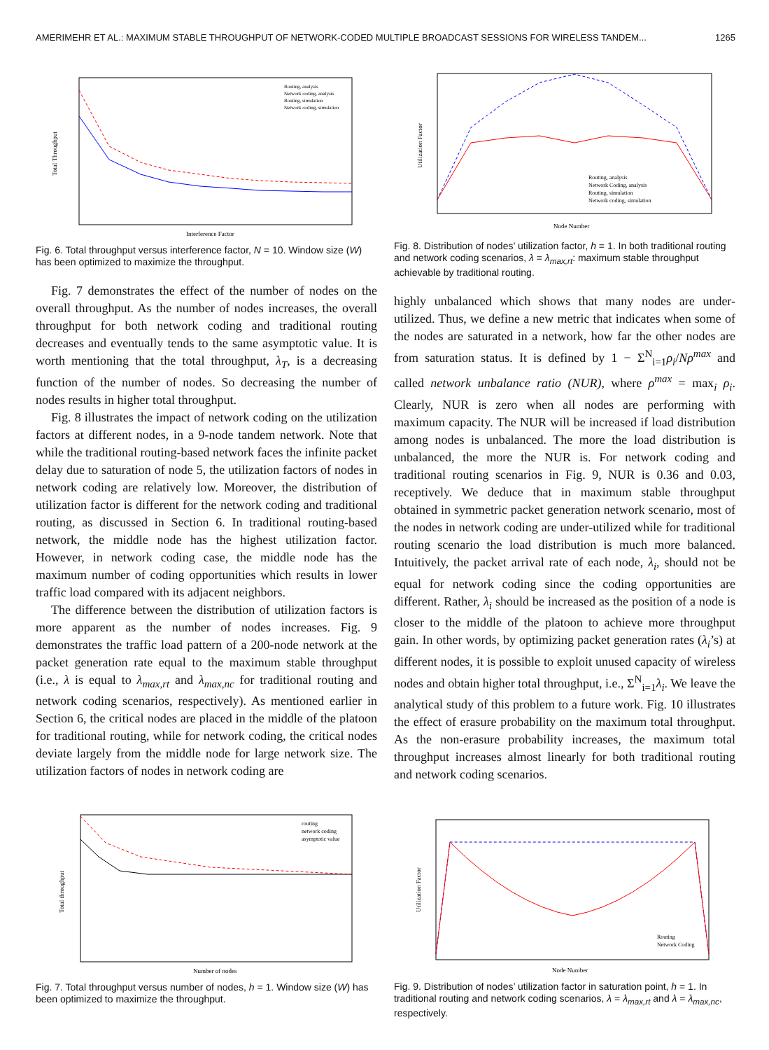AMERIMEHR ET AL.: MAXIMUM STABLE THROUGHPUT OF NETWORK-CODED MULTIPLE BROADCAST SESSIONS FOR WIRELESS TANDEM... 1265
Total Throughput
Interference Factor
Routing, analysis
Network coding, analysis
Routing, simulation
Network coding, simulation
Fig. 6. Total throughput versus interference factor, N = 10. Window size (W) has been optimized to maximize the throughput.
Fig. 7 demonstrates the effect of the number of nodes on the overall throughput. As the number of nodes increases, the overall throughput for both network coding and traditional routing decreases and eventually tends to the same asymptotic value. It is worth mentioning that the total throughput, λ<sub>T</sub>, is a decreasing function of the number of nodes. So decreasing the number of nodes results in higher total throughput.
Fig. 8 illustrates the impact of network coding on the utilization factors at different nodes, in a 9-node tandem network. Note that while the traditional routing-based network faces the infinite packet delay due to saturation of node 5, the utilization factors of nodes in network coding are relatively low. Moreover, the distribution of utilization factor is different for the network coding and traditional routing, as discussed in Section 6. In traditional routing-based network, the middle node has the highest utilization factor. However, in network coding case, the middle node has the maximum number of coding opportunities which results in lower traffic load compared with its adjacent neighbors.
The difference between the distribution of utilization factors is more apparent as the number of nodes increases. Fig. 9 demonstrates the traffic load pattern of a 200-node network at the packet generation rate equal to the maximum stable throughput (i.e., λ is equal to λ<sub>max,rt</sub> and λ<sub>max,nc</sub> for traditional routing and network coding scenarios, respectively). As mentioned earlier in Section 6, the critical nodes are placed in the middle of the platoon for traditional routing, while for network coding, the critical nodes deviate largely from the middle node for large network size. The utilization factors of nodes in network coding are
Total throughput
Number of nodes
routing
network coding
asymptotic value
Fig. 7. Total throughput versus number of nodes, h = 1. Window size (W) has been optimized to maximize the throughput.
Utilization Factor
Node Number
Routing, analysis
Network Coding, analysis
Routing, simulation
Network coding, simulation
Fig. 8. Distribution of nodes’ utilization factor, h = 1. In both traditional routing and network coding scenarios, λ = λ<sub>max,rt</sub>: maximum stable throughput achievable by traditional routing.
highly unbalanced which shows that many nodes are under-utilized. Thus, we define a new metric that indicates when some of the nodes are saturated in a network, how far the other nodes are from saturation status. It is defined by 1 − Σ<sup>N</sup><sub>i=1</sub>ρ<sub>i</sub>/Nρ<sup>max</sup> and called network unbalance ratio (NUR), where ρ<sup>max</sup> = max<sub>i</sub> ρ<sub>i</sub>. Clearly, NUR is zero when all nodes are performing with maximum capacity. The NUR will be increased if load distribution among nodes is unbalanced. The more the load distribution is unbalanced, the more the NUR is. For network coding and traditional routing scenarios in Fig. 9, NUR is 0.36 and 0.03, receptively. We deduce that in maximum stable throughput obtained in symmetric packet generation network scenario, most of the nodes in network coding are under-utilized while for traditional routing scenario the load distribution is much more balanced. Intuitively, the packet arrival rate of each node, λ<sub>i</sub>, should not be equal for network coding since the coding opportunities are different. Rather, λ<sub>i</sub> should be increased as the position of a node is closer to the middle of the platoon to achieve more throughput gain. In other words, by optimizing packet generation rates (λ<sub>i</sub>’s) at different nodes, it is possible to exploit unused capacity of wireless nodes and obtain higher total throughput, i.e., Σ<sup>N</sup><sub>i=1</sub>λ<sub>i</sub>. We leave the analytical study of this problem to a future work. Fig. 10 illustrates the effect of erasure probability on the maximum total throughput. As the non-erasure probability increases, the maximum total throughput increases almost linearly for both traditional routing and network coding scenarios.
Utilization Factor
Node Number
Routing
Network Coding
Fig. 9. Distribution of nodes’ utilization factor in saturation point, h = 1. In traditional routing and network coding scenarios, λ = λ<sub>max,rt</sub> and λ = λ<sub>max,nc</sub>, respectively.